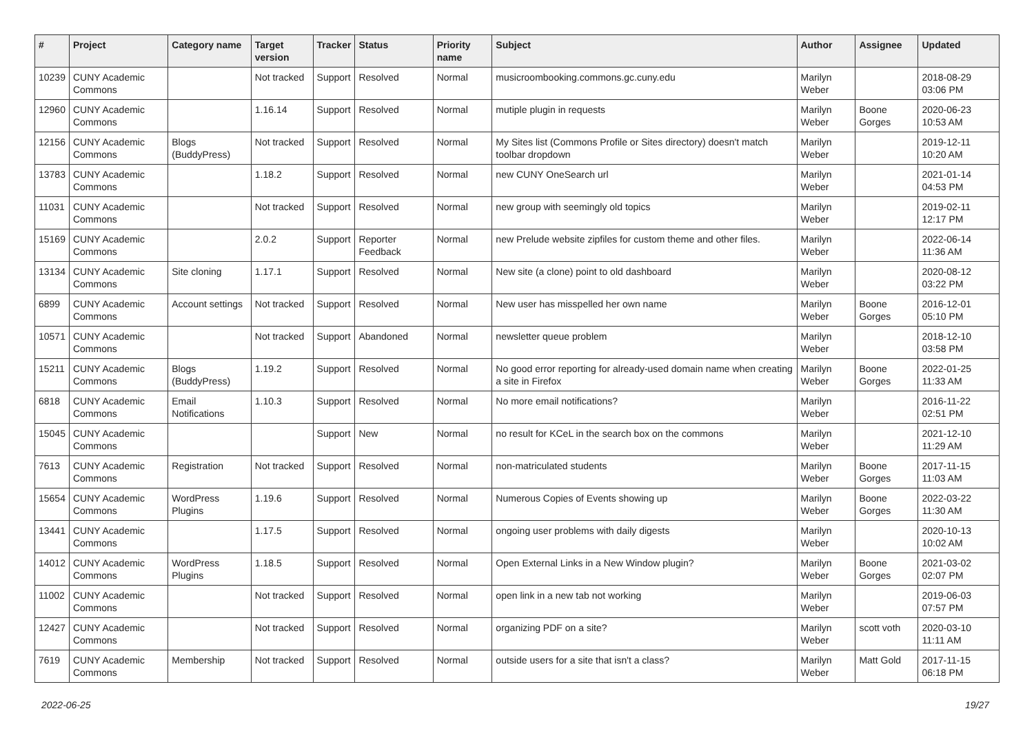| # | Project | Category name | Target version | Tracker | Status | Priority name | Subject | Author | Assignee | Updated |
| --- | --- | --- | --- | --- | --- | --- | --- | --- | --- | --- |
| 10239 | CUNY Academic Commons | | Not tracked | Support | Resolved | Normal | musicroombooking.commons.gc.cuny.edu | Marilyn Weber | | 2018-08-29 03:06 PM |
| 12960 | CUNY Academic Commons | | 1.16.14 | Support | Resolved | Normal | mutiple plugin in requests | Marilyn Weber | Boone Gorges | 2020-06-23 10:53 AM |
| 12156 | CUNY Academic Commons | Blogs (BuddyPress) | Not tracked | Support | Resolved | Normal | My Sites list (Commons Profile or Sites directory) doesn't match toolbar dropdown | Marilyn Weber | | 2019-12-11 10:20 AM |
| 13783 | CUNY Academic Commons | | 1.18.2 | Support | Resolved | Normal | new CUNY OneSearch url | Marilyn Weber | | 2021-01-14 04:53 PM |
| 11031 | CUNY Academic Commons | | Not tracked | Support | Resolved | Normal | new group with seemingly old topics | Marilyn Weber | | 2019-02-11 12:17 PM |
| 15169 | CUNY Academic Commons | | 2.0.2 | Support | Reporter Feedback | Normal | new Prelude website zipfiles for custom theme and other files. | Marilyn Weber | | 2022-06-14 11:36 AM |
| 13134 | CUNY Academic Commons | Site cloning | 1.17.1 | Support | Resolved | Normal | New site (a clone) point to old dashboard | Marilyn Weber | | 2020-08-12 03:22 PM |
| 6899 | CUNY Academic Commons | Account settings | Not tracked | Support | Resolved | Normal | New user has misspelled her own name | Marilyn Weber | Boone Gorges | 2016-12-01 05:10 PM |
| 10571 | CUNY Academic Commons | | Not tracked | Support | Abandoned | Normal | newsletter queue problem | Marilyn Weber | | 2018-12-10 03:58 PM |
| 15211 | CUNY Academic Commons | Blogs (BuddyPress) | 1.19.2 | Support | Resolved | Normal | No good error reporting for already-used domain name when creating a site in Firefox | Marilyn Weber | Boone Gorges | 2022-01-25 11:33 AM |
| 6818 | CUNY Academic Commons | Email Notifications | 1.10.3 | Support | Resolved | Normal | No more email notifications? | Marilyn Weber | | 2016-11-22 02:51 PM |
| 15045 | CUNY Academic Commons | | | Support | New | Normal | no result for KCeL in the search box on the commons | Marilyn Weber | | 2021-12-10 11:29 AM |
| 7613 | CUNY Academic Commons | Registration | Not tracked | Support | Resolved | Normal | non-matriculated students | Marilyn Weber | Boone Gorges | 2017-11-15 11:03 AM |
| 15654 | CUNY Academic Commons | WordPress Plugins | 1.19.6 | Support | Resolved | Normal | Numerous Copies of Events showing up | Marilyn Weber | Boone Gorges | 2022-03-22 11:30 AM |
| 13441 | CUNY Academic Commons | | 1.17.5 | Support | Resolved | Normal | ongoing user problems with daily digests | Marilyn Weber | | 2020-10-13 10:02 AM |
| 14012 | CUNY Academic Commons | WordPress Plugins | 1.18.5 | Support | Resolved | Normal | Open External Links in a New Window plugin? | Marilyn Weber | Boone Gorges | 2021-03-02 02:07 PM |
| 11002 | CUNY Academic Commons | | Not tracked | Support | Resolved | Normal | open link in a new tab not working | Marilyn Weber | | 2019-06-03 07:57 PM |
| 12427 | CUNY Academic Commons | | Not tracked | Support | Resolved | Normal | organizing PDF on a site? | Marilyn Weber | scott voth | 2020-03-10 11:11 AM |
| 7619 | CUNY Academic Commons | Membership | Not tracked | Support | Resolved | Normal | outside users for a site that isn't a class? | Marilyn Weber | Matt Gold | 2017-11-15 06:18 PM |
2022-06-25 19/27